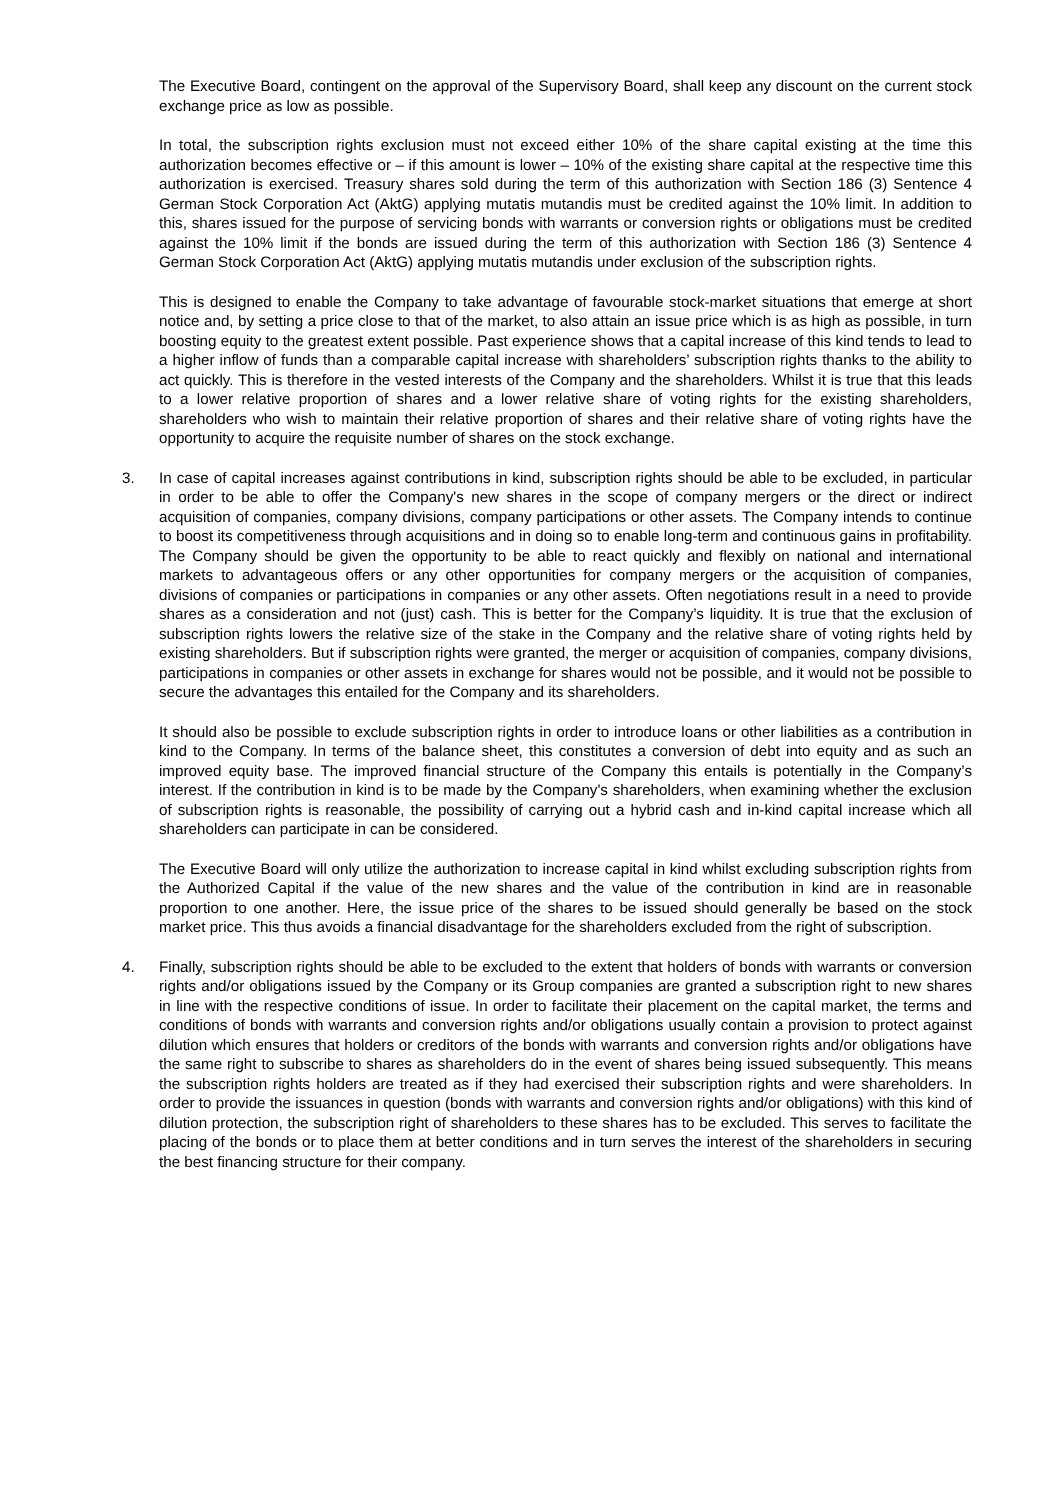The Executive Board, contingent on the approval of the Supervisory Board, shall keep any discount on the current stock exchange price as low as possible.
In total, the subscription rights exclusion must not exceed either 10% of the share capital existing at the time this authorization becomes effective or – if this amount is lower – 10% of the existing share capital at the respective time this authorization is exercised. Treasury shares sold during the term of this authorization with Section 186 (3) Sentence 4 German Stock Corporation Act (AktG) applying mutatis mutandis must be credited against the 10% limit. In addition to this, shares issued for the purpose of servicing bonds with warrants or conversion rights or obligations must be credited against the 10% limit if the bonds are issued during the term of this authorization with Section 186 (3) Sentence 4 German Stock Corporation Act (AktG) applying mutatis mutandis under exclusion of the subscription rights.
This is designed to enable the Company to take advantage of favourable stock-market situations that emerge at short notice and, by setting a price close to that of the market, to also attain an issue price which is as high as possible, in turn boosting equity to the greatest extent possible. Past experience shows that a capital increase of this kind tends to lead to a higher inflow of funds than a comparable capital increase with shareholders’ subscription rights thanks to the ability to act quickly. This is therefore in the vested interests of the Company and the shareholders. Whilst it is true that this leads to a lower relative proportion of shares and a lower relative share of voting rights for the existing shareholders, shareholders who wish to maintain their relative proportion of shares and their relative share of voting rights have the opportunity to acquire the requisite number of shares on the stock exchange.
3. In case of capital increases against contributions in kind, subscription rights should be able to be excluded, in particular in order to be able to offer the Company's new shares in the scope of company mergers or the direct or indirect acquisition of companies, company divisions, company participations or other assets. The Company intends to continue to boost its competitiveness through acquisitions and in doing so to enable long-term and continuous gains in profitability. The Company should be given the opportunity to be able to react quickly and flexibly on national and international markets to advantageous offers or any other opportunities for company mergers or the acquisition of companies, divisions of companies or participations in companies or any other assets. Often negotiations result in a need to provide shares as a consideration and not (just) cash. This is better for the Company’s liquidity. It is true that the exclusion of subscription rights lowers the relative size of the stake in the Company and the relative share of voting rights held by existing shareholders. But if subscription rights were granted, the merger or acquisition of companies, company divisions, participations in companies or other assets in exchange for shares would not be possible, and it would not be possible to secure the advantages this entailed for the Company and its shareholders.
It should also be possible to exclude subscription rights in order to introduce loans or other liabilities as a contribution in kind to the Company. In terms of the balance sheet, this constitutes a conversion of debt into equity and as such an improved equity base. The improved financial structure of the Company this entails is potentially in the Company’s interest. If the contribution in kind is to be made by the Company's shareholders, when examining whether the exclusion of subscription rights is reasonable, the possibility of carrying out a hybrid cash and in-kind capital increase which all shareholders can participate in can be considered.
The Executive Board will only utilize the authorization to increase capital in kind whilst excluding subscription rights from the Authorized Capital if the value of the new shares and the value of the contribution in kind are in reasonable proportion to one another. Here, the issue price of the shares to be issued should generally be based on the stock market price. This thus avoids a financial disadvantage for the shareholders excluded from the right of subscription.
4. Finally, subscription rights should be able to be excluded to the extent that holders of bonds with warrants or conversion rights and/or obligations issued by the Company or its Group companies are granted a subscription right to new shares in line with the respective conditions of issue. In order to facilitate their placement on the capital market, the terms and conditions of bonds with warrants and conversion rights and/or obligations usually contain a provision to protect against dilution which ensures that holders or creditors of the bonds with warrants and conversion rights and/or obligations have the same right to subscribe to shares as shareholders do in the event of shares being issued subsequently. This means the subscription rights holders are treated as if they had exercised their subscription rights and were shareholders. In order to provide the issuances in question (bonds with warrants and conversion rights and/or obligations) with this kind of dilution protection, the subscription right of shareholders to these shares has to be excluded. This serves to facilitate the placing of the bonds or to place them at better conditions and in turn serves the interest of the shareholders in securing the best financing structure for their company.